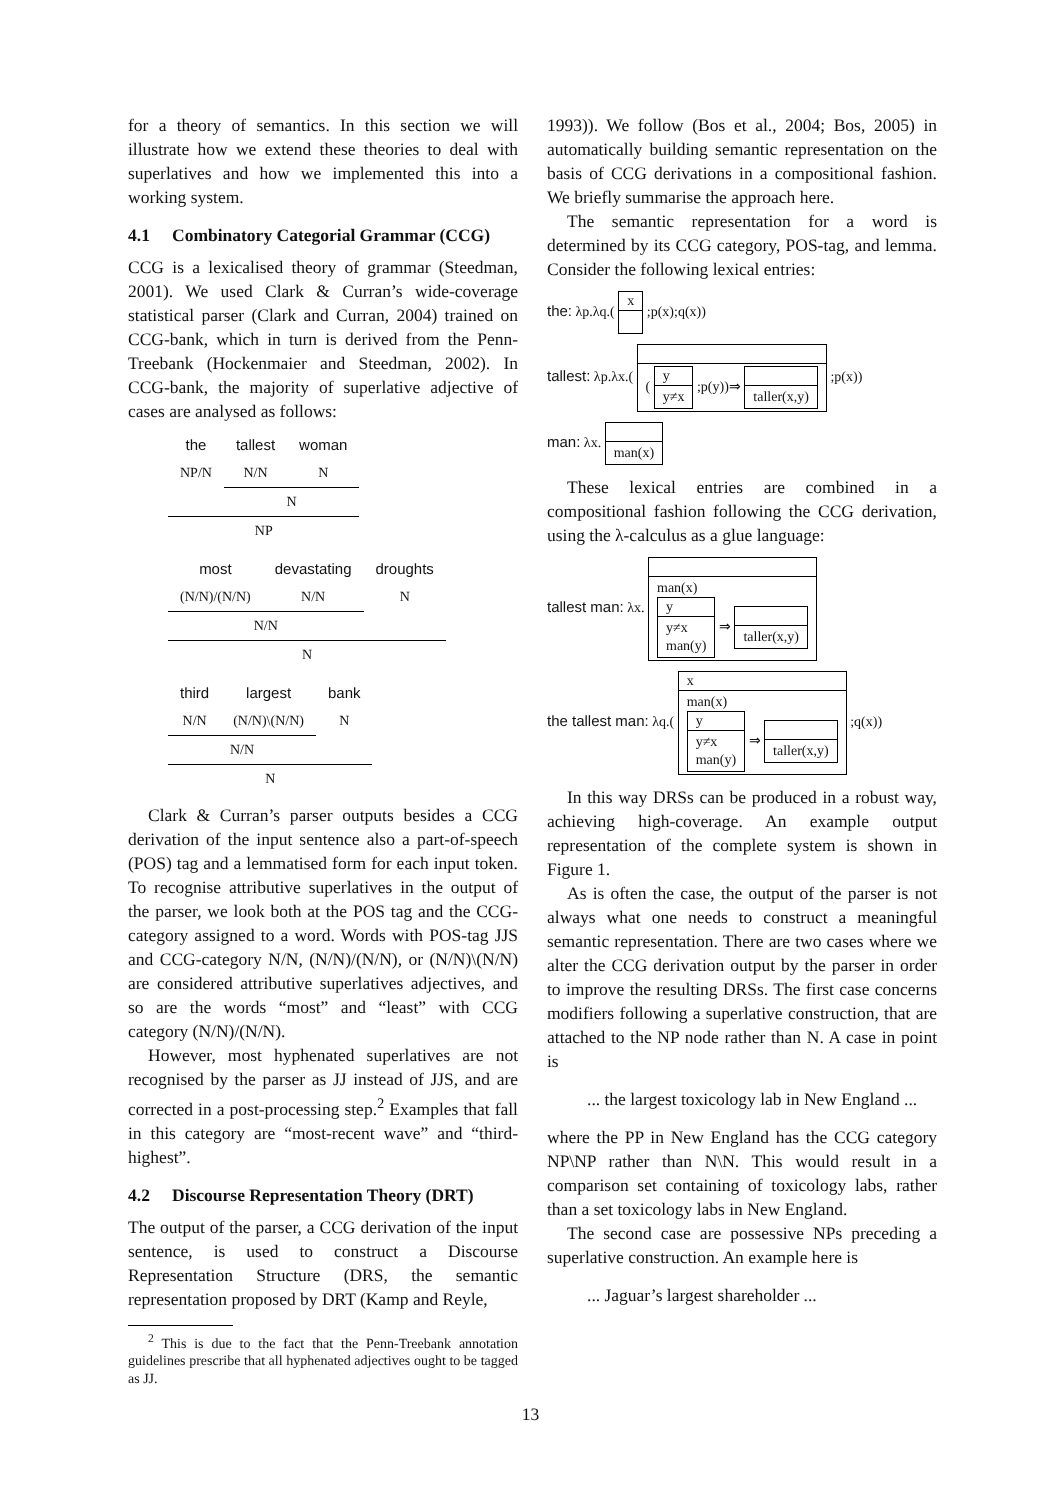for a theory of semantics. In this section we will illustrate how we extend these theories to deal with superlatives and how we implemented this into a working system.
4.1 Combinatory Categorial Grammar (CCG)
CCG is a lexicalised theory of grammar (Steedman, 2001). We used Clark & Curran’s wide-coverage statistical parser (Clark and Curran, 2004) trained on CCG-bank, which in turn is derived from the Penn-Treebank (Hockenmaier and Steedman, 2002). In CCG-bank, the majority of superlative adjective of cases are analysed as follows:
| the | tallest | woman |
| NP/N | N/N | N |
| | N | |
| NP | | |
| most | devastating | droughts |
| (N/N)/(N/N) | N/N | N |
| N/N | | |
| N | | |
| third | largest | bank |
| N/N | (N/N)\(N/N) | N |
| N/N | | |
| N | | |
Clark & Curran’s parser outputs besides a CCG derivation of the input sentence also a part-of-speech (POS) tag and a lemmatised form for each input token. To recognise attributive superlatives in the output of the parser, we look both at the POS tag and the CCG-category assigned to a word. Words with POS-tag JJS and CCG-category N/N, (N/N)/(N/N), or (N/N)\(N/N) are considered attributive superlatives adjectives, and so are the words “most” and “least” with CCG category (N/N)/(N/N).
However, most hyphenated superlatives are not recognised by the parser as JJ instead of JJS, and are corrected in a post-processing step.<sup>2</sup> Examples that fall in this category are “most-recent wave” and “third-highest”.
4.2 Discourse Representation Theory (DRT)
The output of the parser, a CCG derivation of the input sentence, is used to construct a Discourse Representation Structure (DRS, the semantic representation proposed by DRT (Kamp and Reyle,
<sup>2</sup> This is due to the fact that the Penn-Treebank annotation guidelines prescribe that all hyphenated adjectives ought to be tagged as JJ.
1993)). We follow (Bos et al., 2004; Bos, 2005) in automatically building semantic representation on the basis of CCG derivations in a compositional fashion. We briefly summarise the approach here.
The semantic representation for a word is determined by its CCG category, POS-tag, and lemma. Consider the following lexical entries:
the: λp.λq.(
x
;p(x);q(x))
tallest: λp.λx.(
(
y
y≠x
;p(y))⇒
taller(x,y)
;p(x))
man: λx.
man(x)
These lexical entries are combined in a compositional fashion following the CCG derivation, using the λ-calculus as a glue language:
tallest man: λx.
man(x)
y
y≠x
man(y)
⇒
taller(x,y)
the tallest man: λq.(
x
man(x)
y
y≠x
man(y)
⇒
taller(x,y)
;q(x))
In this way DRSs can be produced in a robust way, achieving high-coverage. An example output representation of the complete system is shown in Figure 1.
As is often the case, the output of the parser is not always what one needs to construct a meaningful semantic representation. There are two cases where we alter the CCG derivation output by the parser in order to improve the resulting DRSs. The first case concerns modifiers following a superlative construction, that are attached to the NP node rather than N. A case in point is
... the largest toxicology lab in New England ...
where the PP in New England has the CCG category NP\NP rather than N\N. This would result in a comparison set containing of toxicology labs, rather than a set toxicology labs in New England.
The second case are possessive NPs preceding a superlative construction. An example here is
... Jaguar’s largest shareholder ...
13